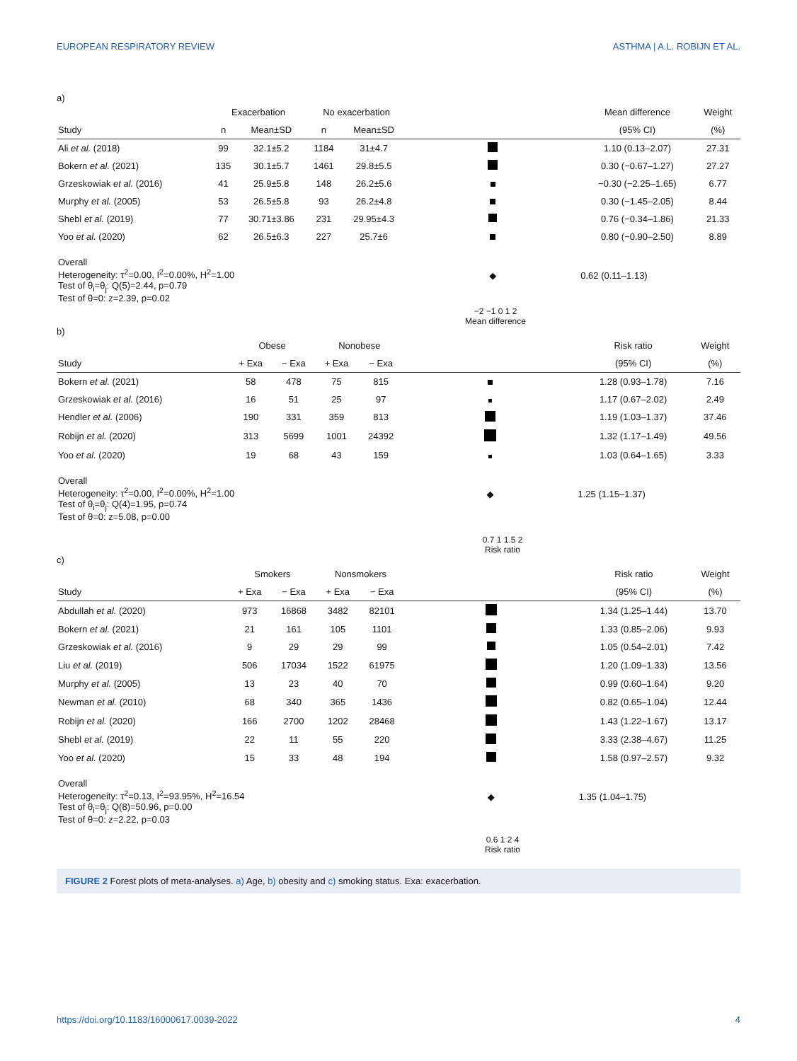EUROPEAN RESPIRATORY REVIEW ASTHMA | A.L. ROBIJN ET AL.
a)
| | Exacerbation | | No exacerbation | | | Mean difference | Weight |
| --- | --- | --- | --- | --- | --- | --- | --- |
| Study | n | Mean±SD | n | Mean±SD | | (95% CI) | (%) |
| Ali et al. (2018) | 99 | 32.1±5.2 | 1184 | 31±4.7 | | 1.10 (0.13–2.07) | 27.31 |
| Bokern et al. (2021) | 135 | 30.1±5.7 | 1461 | 29.8±5.5 | | 0.30 (−0.67–1.27) | 27.27 |
| Grzeskowiak et al. (2016) | 41 | 25.9±5.8 | 148 | 26.2±5.6 | | −0.30 (−2.25–1.65) | 6.77 |
| Murphy et al. (2005) | 53 | 26.5±5.8 | 93 | 26.2±4.8 | | 0.30 (−1.45–2.05) | 8.44 |
| Shebl et al. (2019) | 77 | 30.71±3.86 | 231 | 29.95±4.3 | | 0.76 (−0.34–1.86) | 21.33 |
| Yoo et al. (2020) | 62 | 26.5±6.3 | 227 | 25.7±6 | | 0.80 (−0.90–2.50) | 8.89 |
| Overall Heterogeneity: τ<sup>2</sup>=0.00, I<sup>2</sup>=0.00%, H<sup>2</sup>=1.00 Test of θ<sub>i</sub>=θ<sub>j</sub>: Q(5)=2.44, p=0.79 Test of θ=0: z=2.39, p=0.02 | | | | | ◆ | 0.62 (0.11–1.13) | |
−2 −1 0 1 2
Mean difference
b)
| | Obese | | Nonobese | | | Risk ratio | Weight |
| --- | --- | --- | --- | --- | --- | --- | --- |
| Study | + Exa | − Exa | + Exa | − Exa | | (95% CI) | (%) |
| Bokern et al. (2021) | 58 | 478 | 75 | 815 | | 1.28 (0.93–1.78) | 7.16 |
| Grzeskowiak et al. (2016) | 16 | 51 | 25 | 97 | | 1.17 (0.67–2.02) | 2.49 |
| Hendler et al. (2006) | 190 | 331 | 359 | 813 | | 1.19 (1.03–1.37) | 37.46 |
| Robijn et al. (2020) | 313 | 5699 | 1001 | 24392 | | 1.32 (1.17–1.49) | 49.56 |
| Yoo et al. (2020) | 19 | 68 | 43 | 159 | | 1.03 (0.64–1.65) | 3.33 |
| Overall Heterogeneity: τ<sup>2</sup>=0.00, I<sup>2</sup>=0.00%, H<sup>2</sup>=1.00 Test of θ<sub>i</sub>=θ<sub>j</sub>: Q(4)=1.95, p=0.74 Test of θ=0: z=5.08, p=0.00 | | | | | ◆ | 1.25 (1.15–1.37) | |
0.7 1 1.5 2
Risk ratio
c)
| | Smokers | | Nonsmokers | | | Risk ratio | Weight |
| --- | --- | --- | --- | --- | --- | --- | --- |
| Study | + Exa | − Exa | + Exa | − Exa | | (95% CI) | (%) |
| Abdullah et al. (2020) | 973 | 16868 | 3482 | 82101 | | 1.34 (1.25–1.44) | 13.70 |
| Bokern et al. (2021) | 21 | 161 | 105 | 1101 | | 1.33 (0.85–2.06) | 9.93 |
| Grzeskowiak et al. (2016) | 9 | 29 | 29 | 99 | | 1.05 (0.54–2.01) | 7.42 |
| Liu et al. (2019) | 506 | 17034 | 1522 | 61975 | | 1.20 (1.09–1.33) | 13.56 |
| Murphy et al. (2005) | 13 | 23 | 40 | 70 | | 0.99 (0.60–1.64) | 9.20 |
| Newman et al. (2010) | 68 | 340 | 365 | 1436 | | 0.82 (0.65–1.04) | 12.44 |
| Robijn et al. (2020) | 166 | 2700 | 1202 | 28468 | | 1.43 (1.22–1.67) | 13.17 |
| Shebl et al. (2019) | 22 | 11 | 55 | 220 | | 3.33 (2.38–4.67) | 11.25 |
| Yoo et al. (2020) | 15 | 33 | 48 | 194 | | 1.58 (0.97–2.57) | 9.32 |
| Overall Heterogeneity: τ<sup>2</sup>=0.13, I<sup>2</sup>=93.95%, H<sup>2</sup>=16.54 Test of θ<sub>i</sub>=θ<sub>j</sub>: Q(8)=50.96, p=0.00 Test of θ=0: z=2.22, p=0.03 | | | | | ◆ | 1.35 (1.04–1.75) | |
0.6 1 2 4
Risk ratio
FIGURE 2 Forest plots of meta-analyses. a) Age, b) obesity and c) smoking status. Exa: exacerbation.
https://doi.org/10.1183/16000617.0039-2022 4